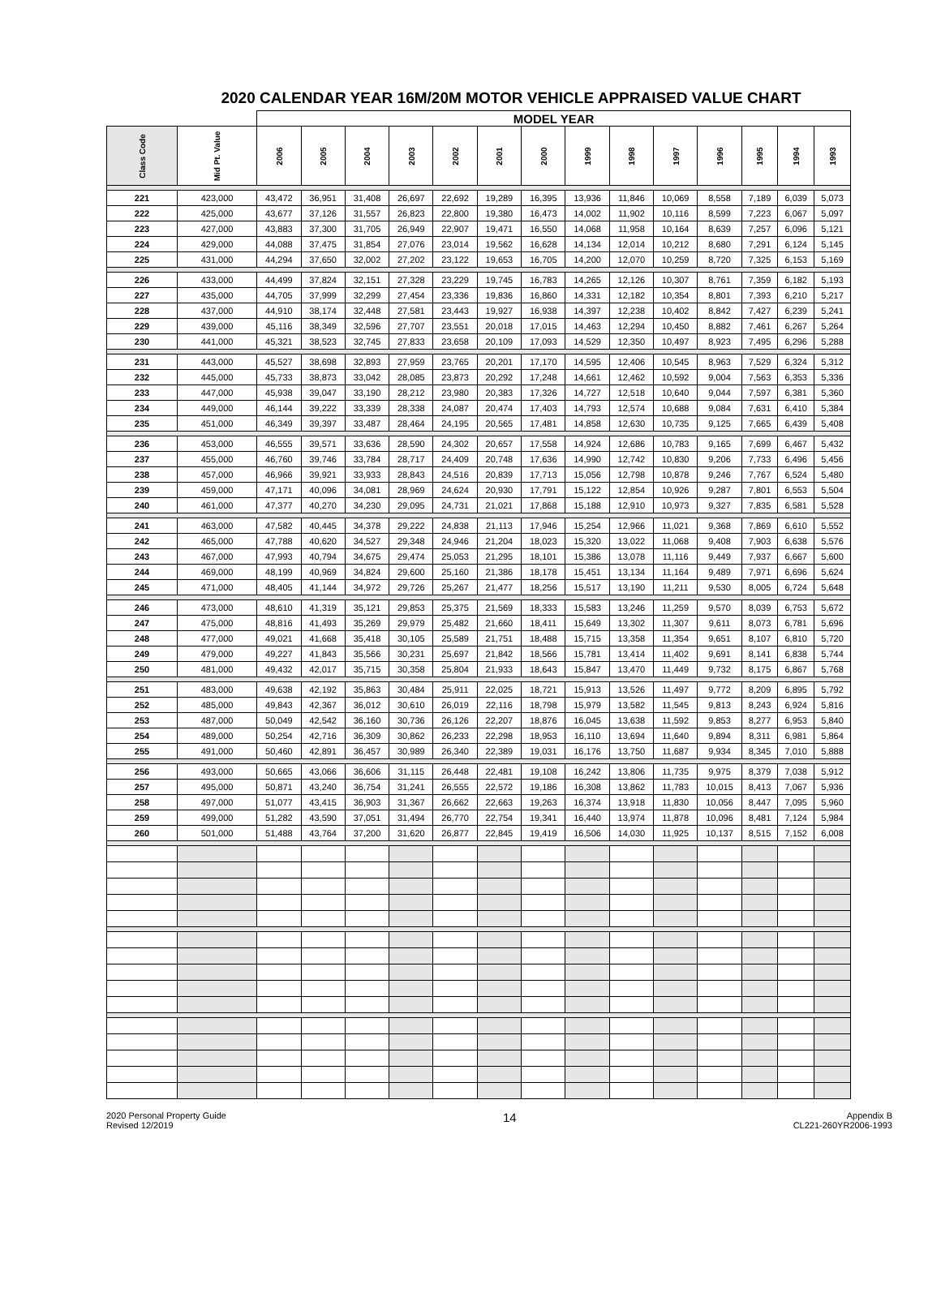2020 CALENDAR YEAR 16M/20M MOTOR VEHICLE APPRAISED VALUE CHART
| | | MODEL YEAR | | | | | | | | | | | | | |
| --- | --- | --- | --- | --- | --- | --- | --- | --- | --- | --- | --- | --- | --- | --- | --- |
| Class Code | Mid Pt. Value | 2006 | 2005 | 2004 | 2003 | 2002 | 2001 | 2000 | 1999 | 1998 | 1997 | 1996 | 1995 | 1994 | 1993 |
| 221 | 423,000 | 43,472 | 36,951 | 31,408 | 26,697 | 22,692 | 19,289 | 16,395 | 13,936 | 11,846 | 10,069 | 8,558 | 7,189 | 6,039 | 5,073 |
| 222 | 425,000 | 43,677 | 37,126 | 31,557 | 26,823 | 22,800 | 19,380 | 16,473 | 14,002 | 11,902 | 10,116 | 8,599 | 7,223 | 6,067 | 5,097 |
| 223 | 427,000 | 43,883 | 37,300 | 31,705 | 26,949 | 22,907 | 19,471 | 16,550 | 14,068 | 11,958 | 10,164 | 8,639 | 7,257 | 6,096 | 5,121 |
| 224 | 429,000 | 44,088 | 37,475 | 31,854 | 27,076 | 23,014 | 19,562 | 16,628 | 14,134 | 12,014 | 10,212 | 8,680 | 7,291 | 6,124 | 5,145 |
| 225 | 431,000 | 44,294 | 37,650 | 32,002 | 27,202 | 23,122 | 19,653 | 16,705 | 14,200 | 12,070 | 10,259 | 8,720 | 7,325 | 6,153 | 5,169 |
| 226 | 433,000 | 44,499 | 37,824 | 32,151 | 27,328 | 23,229 | 19,745 | 16,783 | 14,265 | 12,126 | 10,307 | 8,761 | 7,359 | 6,182 | 5,193 |
| 227 | 435,000 | 44,705 | 37,999 | 32,299 | 27,454 | 23,336 | 19,836 | 16,860 | 14,331 | 12,182 | 10,354 | 8,801 | 7,393 | 6,210 | 5,217 |
| 228 | 437,000 | 44,910 | 38,174 | 32,448 | 27,581 | 23,443 | 19,927 | 16,938 | 14,397 | 12,238 | 10,402 | 8,842 | 7,427 | 6,239 | 5,241 |
| 229 | 439,000 | 45,116 | 38,349 | 32,596 | 27,707 | 23,551 | 20,018 | 17,015 | 14,463 | 12,294 | 10,450 | 8,882 | 7,461 | 6,267 | 5,264 |
| 230 | 441,000 | 45,321 | 38,523 | 32,745 | 27,833 | 23,658 | 20,109 | 17,093 | 14,529 | 12,350 | 10,497 | 8,923 | 7,495 | 6,296 | 5,288 |
| 231 | 443,000 | 45,527 | 38,698 | 32,893 | 27,959 | 23,765 | 20,201 | 17,170 | 14,595 | 12,406 | 10,545 | 8,963 | 7,529 | 6,324 | 5,312 |
| 232 | 445,000 | 45,733 | 38,873 | 33,042 | 28,085 | 23,873 | 20,292 | 17,248 | 14,661 | 12,462 | 10,592 | 9,004 | 7,563 | 6,353 | 5,336 |
| 233 | 447,000 | 45,938 | 39,047 | 33,190 | 28,212 | 23,980 | 20,383 | 17,326 | 14,727 | 12,518 | 10,640 | 9,044 | 7,597 | 6,381 | 5,360 |
| 234 | 449,000 | 46,144 | 39,222 | 33,339 | 28,338 | 24,087 | 20,474 | 17,403 | 14,793 | 12,574 | 10,688 | 9,084 | 7,631 | 6,410 | 5,384 |
| 235 | 451,000 | 46,349 | 39,397 | 33,487 | 28,464 | 24,195 | 20,565 | 17,481 | 14,858 | 12,630 | 10,735 | 9,125 | 7,665 | 6,439 | 5,408 |
| 236 | 453,000 | 46,555 | 39,571 | 33,636 | 28,590 | 24,302 | 20,657 | 17,558 | 14,924 | 12,686 | 10,783 | 9,165 | 7,699 | 6,467 | 5,432 |
| 237 | 455,000 | 46,760 | 39,746 | 33,784 | 28,717 | 24,409 | 20,748 | 17,636 | 14,990 | 12,742 | 10,830 | 9,206 | 7,733 | 6,496 | 5,456 |
| 238 | 457,000 | 46,966 | 39,921 | 33,933 | 28,843 | 24,516 | 20,839 | 17,713 | 15,056 | 12,798 | 10,878 | 9,246 | 7,767 | 6,524 | 5,480 |
| 239 | 459,000 | 47,171 | 40,096 | 34,081 | 28,969 | 24,624 | 20,930 | 17,791 | 15,122 | 12,854 | 10,926 | 9,287 | 7,801 | 6,553 | 5,504 |
| 240 | 461,000 | 47,377 | 40,270 | 34,230 | 29,095 | 24,731 | 21,021 | 17,868 | 15,188 | 12,910 | 10,973 | 9,327 | 7,835 | 6,581 | 5,528 |
| 241 | 463,000 | 47,582 | 40,445 | 34,378 | 29,222 | 24,838 | 21,113 | 17,946 | 15,254 | 12,966 | 11,021 | 9,368 | 7,869 | 6,610 | 5,552 |
| 242 | 465,000 | 47,788 | 40,620 | 34,527 | 29,348 | 24,946 | 21,204 | 18,023 | 15,320 | 13,022 | 11,068 | 9,408 | 7,903 | 6,638 | 5,576 |
| 243 | 467,000 | 47,993 | 40,794 | 34,675 | 29,474 | 25,053 | 21,295 | 18,101 | 15,386 | 13,078 | 11,116 | 9,449 | 7,937 | 6,667 | 5,600 |
| 244 | 469,000 | 48,199 | 40,969 | 34,824 | 29,600 | 25,160 | 21,386 | 18,178 | 15,451 | 13,134 | 11,164 | 9,489 | 7,971 | 6,696 | 5,624 |
| 245 | 471,000 | 48,405 | 41,144 | 34,972 | 29,726 | 25,267 | 21,477 | 18,256 | 15,517 | 13,190 | 11,211 | 9,530 | 8,005 | 6,724 | 5,648 |
| 246 | 473,000 | 48,610 | 41,319 | 35,121 | 29,853 | 25,375 | 21,569 | 18,333 | 15,583 | 13,246 | 11,259 | 9,570 | 8,039 | 6,753 | 5,672 |
| 247 | 475,000 | 48,816 | 41,493 | 35,269 | 29,979 | 25,482 | 21,660 | 18,411 | 15,649 | 13,302 | 11,307 | 9,611 | 8,073 | 6,781 | 5,696 |
| 248 | 477,000 | 49,021 | 41,668 | 35,418 | 30,105 | 25,589 | 21,751 | 18,488 | 15,715 | 13,358 | 11,354 | 9,651 | 8,107 | 6,810 | 5,720 |
| 249 | 479,000 | 49,227 | 41,843 | 35,566 | 30,231 | 25,697 | 21,842 | 18,566 | 15,781 | 13,414 | 11,402 | 9,691 | 8,141 | 6,838 | 5,744 |
| 250 | 481,000 | 49,432 | 42,017 | 35,715 | 30,358 | 25,804 | 21,933 | 18,643 | 15,847 | 13,470 | 11,449 | 9,732 | 8,175 | 6,867 | 5,768 |
| 251 | 483,000 | 49,638 | 42,192 | 35,863 | 30,484 | 25,911 | 22,025 | 18,721 | 15,913 | 13,526 | 11,497 | 9,772 | 8,209 | 6,895 | 5,792 |
| 252 | 485,000 | 49,843 | 42,367 | 36,012 | 30,610 | 26,019 | 22,116 | 18,798 | 15,979 | 13,582 | 11,545 | 9,813 | 8,243 | 6,924 | 5,816 |
| 253 | 487,000 | 50,049 | 42,542 | 36,160 | 30,736 | 26,126 | 22,207 | 18,876 | 16,045 | 13,638 | 11,592 | 9,853 | 8,277 | 6,953 | 5,840 |
| 254 | 489,000 | 50,254 | 42,716 | 36,309 | 30,862 | 26,233 | 22,298 | 18,953 | 16,110 | 13,694 | 11,640 | 9,894 | 8,311 | 6,981 | 5,864 |
| 255 | 491,000 | 50,460 | 42,891 | 36,457 | 30,989 | 26,340 | 22,389 | 19,031 | 16,176 | 13,750 | 11,687 | 9,934 | 8,345 | 7,010 | 5,888 |
| 256 | 493,000 | 50,665 | 43,066 | 36,606 | 31,115 | 26,448 | 22,481 | 19,108 | 16,242 | 13,806 | 11,735 | 9,975 | 8,379 | 7,038 | 5,912 |
| 257 | 495,000 | 50,871 | 43,240 | 36,754 | 31,241 | 26,555 | 22,572 | 19,186 | 16,308 | 13,862 | 11,783 | 10,015 | 8,413 | 7,067 | 5,936 |
| 258 | 497,000 | 51,077 | 43,415 | 36,903 | 31,367 | 26,662 | 22,663 | 19,263 | 16,374 | 13,918 | 11,830 | 10,056 | 8,447 | 7,095 | 5,960 |
| 259 | 499,000 | 51,282 | 43,590 | 37,051 | 31,494 | 26,770 | 22,754 | 19,341 | 16,440 | 13,974 | 11,878 | 10,096 | 8,481 | 7,124 | 5,984 |
| 260 | 501,000 | 51,488 | 43,764 | 37,200 | 31,620 | 26,877 | 22,845 | 19,419 | 16,506 | 14,030 | 11,925 | 10,137 | 8,515 | 7,152 | 6,008 |
2020 Personal Property Guide
Revised 12/2019
14
Appendix B
CL221-260YR2006-1993